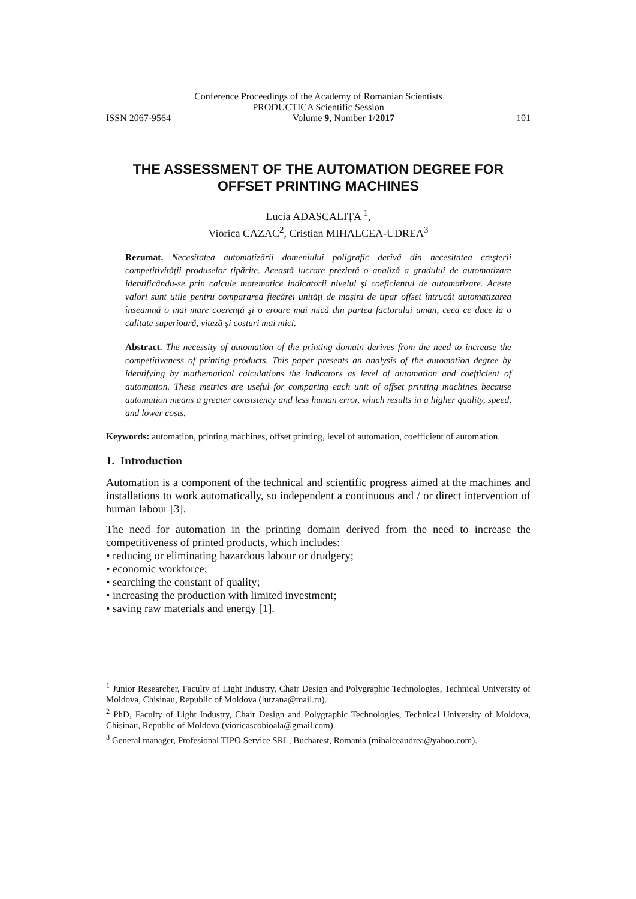Conference Proceedings of the Academy of Romanian Scientists
PRODUCTICA Scientific Session
ISSN 2067-9564 Volume 9, Number 1/2017 101
THE ASSESSMENT OF THE AUTOMATION DEGREE FOR OFFSET PRINTING MACHINES
Lucia ADASCALIȚA <sup>1</sup>,
Viorica CAZAC<sup>2</sup>, Cristian MIHALCEA-UDREA<sup>3</sup>
Rezumat. Necesitatea automatizării domeniului poligrafic derivă din necesitatea creşterii competitivității produselor tipărite. Această lucrare prezintă o analiză a gradului de automatizare identificându-se prin calcule matematice indicatorii nivelul şi coeficientul de automatizare. Aceste valori sunt utile pentru compararea fiecărei unități de maşini de tipar offset întrucât automatizarea înseamnă o mai mare coerență şi o eroare mai mică din partea factorului uman, ceea ce duce la o calitate superioară, viteză şi costuri mai mici.
Abstract. The necessity of automation of the printing domain derives from the need to increase the competitiveness of printing products. This paper presents an analysis of the automation degree by identifying by mathematical calculations the indicators as level of automation and coefficient of automation. These metrics are useful for comparing each unit of offset printing machines because automation means a greater consistency and less human error, which results in a higher quality, speed, and lower costs.
Keywords: automation, printing machines, offset printing, level of automation, coefficient of automation.
1. Introduction
Automation is a component of the technical and scientific progress aimed at the machines and installations to work automatically, so independent a continuous and / or direct intervention of human labour [3].
The need for automation in the printing domain derived from the need to increase the competitiveness of printed products, which includes:
• reducing or eliminating hazardous labour or drudgery;
• economic workforce;
• searching the constant of quality;
• increasing the production with limited investment;
• saving raw materials and energy [1].
<sup>1</sup> Junior Researcher, Faculty of Light Industry, Chair Design and Polygraphic Technologies, Technical University of Moldova, Chisinau, Republic of Moldova (lutzana@mail.ru).
<sup>2</sup> PhD, Faculty of Light Industry, Chair Design and Polygraphic Technologies, Technical University of Moldova, Chisinau, Republic of Moldova (vioricascobioala@gmail.com).
<sup>3</sup> General manager, Profesional TIPO Service SRL, Bucharest, Romania (mihalceaudrea@yahoo.com).